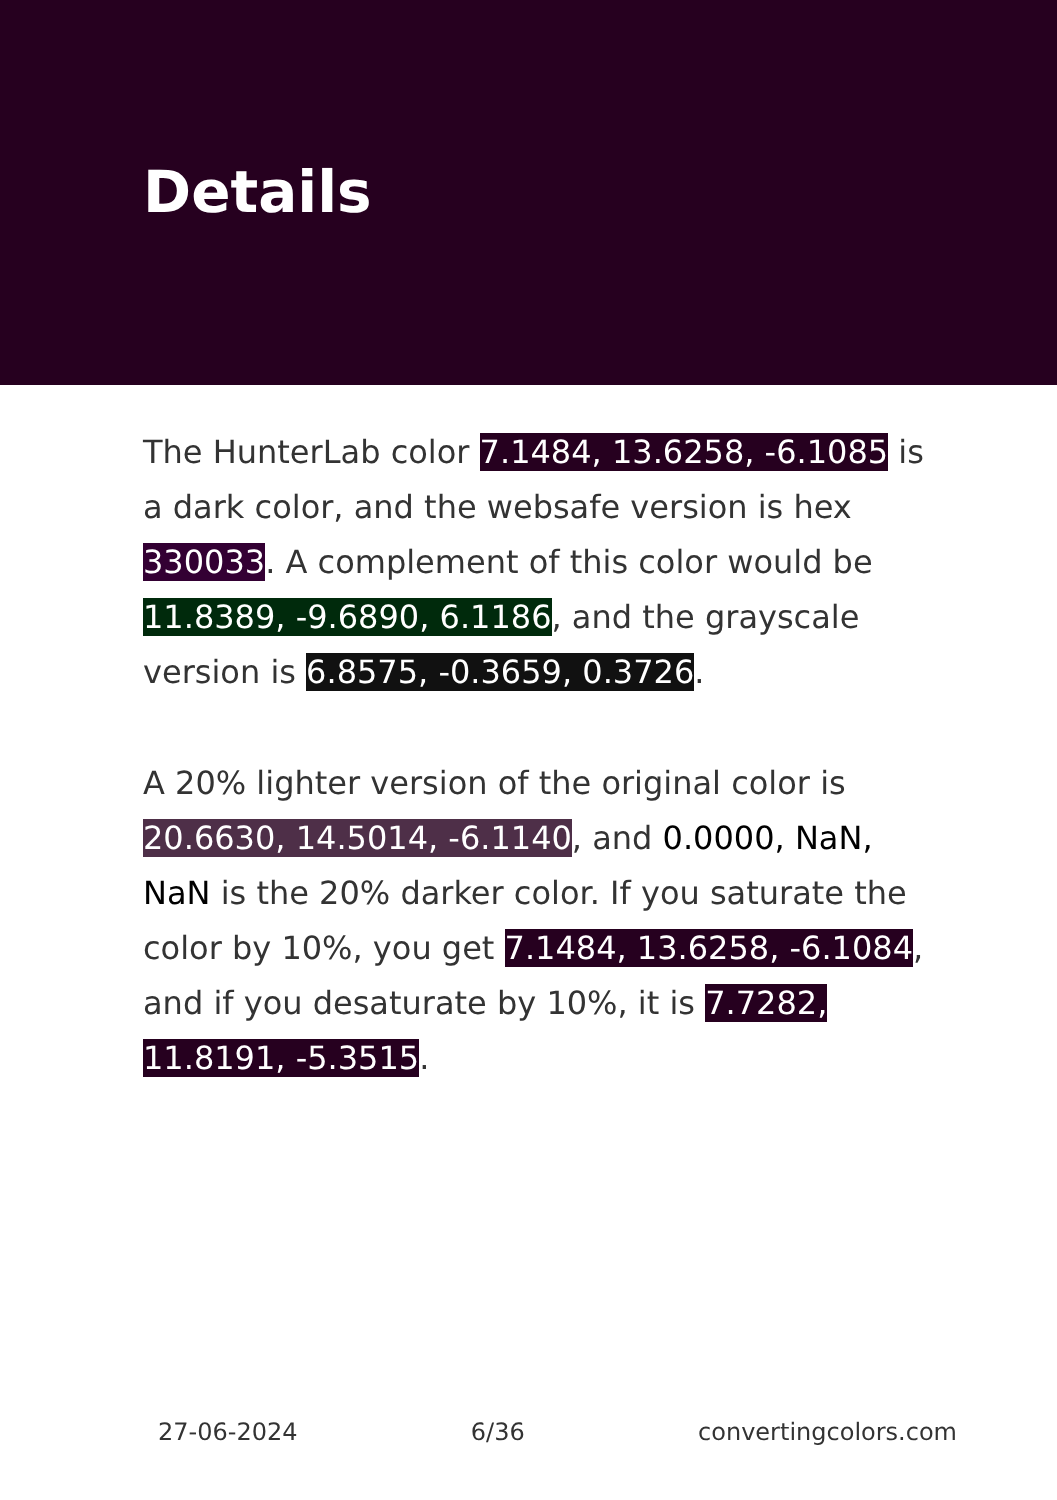Details
The HunterLab color 7.1484, 13.6258, -6.1085 is a dark color, and the websafe version is hex 330033. A complement of this color would be 11.8389, -9.6890, 6.1186, and the grayscale version is 6.8575, -0.3659, 0.3726.
A 20% lighter version of the original color is 20.6630, 14.5014, -6.1140, and 0.0000, NaN, NaN is the 20% darker color. If you saturate the color by 10%, you get 7.1484, 13.6258, -6.1084, and if you desaturate by 10%, it is 7.7282, 11.8191, -5.3515.
27-06-2024 6/36 convertingcolors.com